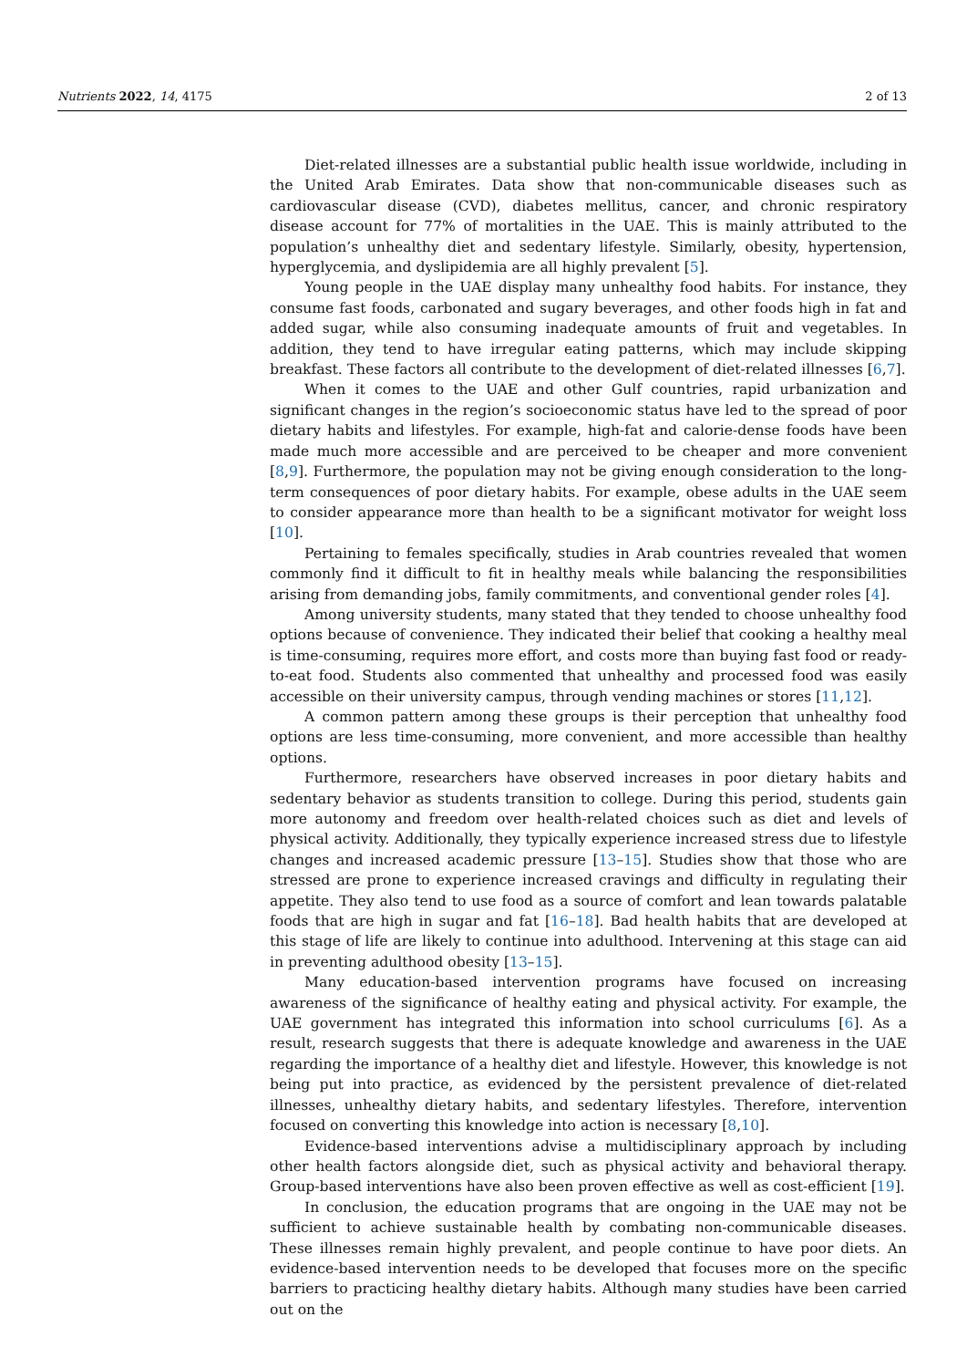Nutrients 2022, 14, 4175 2 of 13
Diet-related illnesses are a substantial public health issue worldwide, including in the United Arab Emirates. Data show that non-communicable diseases such as cardiovascular disease (CVD), diabetes mellitus, cancer, and chronic respiratory disease account for 77% of mortalities in the UAE. This is mainly attributed to the population’s unhealthy diet and sedentary lifestyle. Similarly, obesity, hypertension, hyperglycemia, and dyslipidemia are all highly prevalent [5].
Young people in the UAE display many unhealthy food habits. For instance, they consume fast foods, carbonated and sugary beverages, and other foods high in fat and added sugar, while also consuming inadequate amounts of fruit and vegetables. In addition, they tend to have irregular eating patterns, which may include skipping breakfast. These factors all contribute to the development of diet-related illnesses [6,7].
When it comes to the UAE and other Gulf countries, rapid urbanization and significant changes in the region’s socioeconomic status have led to the spread of poor dietary habits and lifestyles. For example, high-fat and calorie-dense foods have been made much more accessible and are perceived to be cheaper and more convenient [8,9]. Furthermore, the population may not be giving enough consideration to the long-term consequences of poor dietary habits. For example, obese adults in the UAE seem to consider appearance more than health to be a significant motivator for weight loss [10].
Pertaining to females specifically, studies in Arab countries revealed that women commonly find it difficult to fit in healthy meals while balancing the responsibilities arising from demanding jobs, family commitments, and conventional gender roles [4].
Among university students, many stated that they tended to choose unhealthy food options because of convenience. They indicated their belief that cooking a healthy meal is time-consuming, requires more effort, and costs more than buying fast food or ready-to-eat food. Students also commented that unhealthy and processed food was easily accessible on their university campus, through vending machines or stores [11,12].
A common pattern among these groups is their perception that unhealthy food options are less time-consuming, more convenient, and more accessible than healthy options.
Furthermore, researchers have observed increases in poor dietary habits and sedentary behavior as students transition to college. During this period, students gain more autonomy and freedom over health-related choices such as diet and levels of physical activity. Additionally, they typically experience increased stress due to lifestyle changes and increased academic pressure [13–15]. Studies show that those who are stressed are prone to experience increased cravings and difficulty in regulating their appetite. They also tend to use food as a source of comfort and lean towards palatable foods that are high in sugar and fat [16–18]. Bad health habits that are developed at this stage of life are likely to continue into adulthood. Intervening at this stage can aid in preventing adulthood obesity [13–15].
Many education-based intervention programs have focused on increasing awareness of the significance of healthy eating and physical activity. For example, the UAE government has integrated this information into school curriculums [6]. As a result, research suggests that there is adequate knowledge and awareness in the UAE regarding the importance of a healthy diet and lifestyle. However, this knowledge is not being put into practice, as evidenced by the persistent prevalence of diet-related illnesses, unhealthy dietary habits, and sedentary lifestyles. Therefore, intervention focused on converting this knowledge into action is necessary [8,10].
Evidence-based interventions advise a multidisciplinary approach by including other health factors alongside diet, such as physical activity and behavioral therapy. Group-based interventions have also been proven effective as well as cost-efficient [19].
In conclusion, the education programs that are ongoing in the UAE may not be sufficient to achieve sustainable health by combating non-communicable diseases. These illnesses remain highly prevalent, and people continue to have poor diets. An evidence-based intervention needs to be developed that focuses more on the specific barriers to practicing healthy dietary habits. Although many studies have been carried out on the